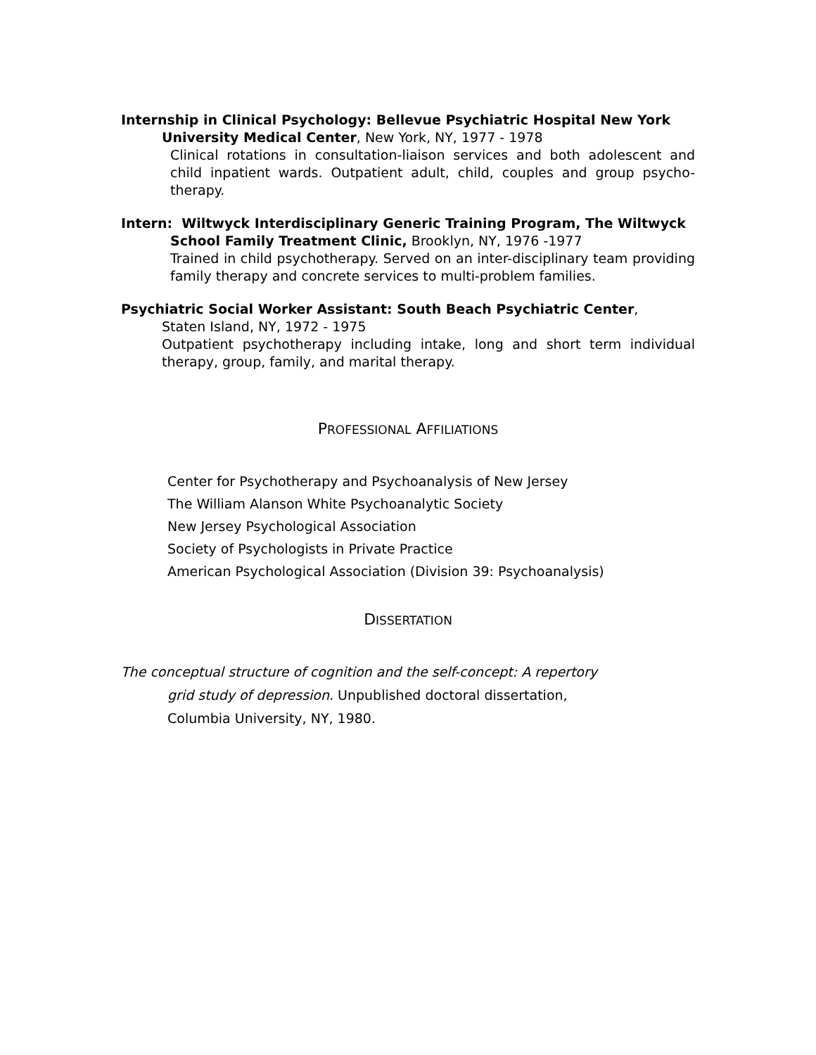Internship in Clinical Psychology: Bellevue Psychiatric Hospital New York
University Medical Center, New York, NY, 1977 - 1978
Clinical rotations in consultation-liaison services and both adolescent and child inpatient wards. Outpatient adult, child, couples and group psycho-therapy.
Intern: Wiltwyck Interdisciplinary Generic Training Program, The Wiltwyck
School Family Treatment Clinic, Brooklyn, NY, 1976 -1977
Trained in child psychotherapy. Served on an inter-disciplinary team providing family therapy and concrete services to multi-problem families.
Psychiatric Social Worker Assistant: South Beach Psychiatric Center,
Staten Island, NY, 1972 - 1975
Outpatient psychotherapy including intake, long and short term individual therapy, group, family, and marital therapy.
PROFESSIONAL AFFILIATIONS
Center for Psychotherapy and Psychoanalysis of New Jersey
The William Alanson White Psychoanalytic Society
New Jersey Psychological Association
Society of Psychologists in Private Practice
American Psychological Association (Division 39: Psychoanalysis)
DISSERTATION
The conceptual structure of cognition and the self-concept: A repertory
grid study of depression. Unpublished doctoral dissertation,
Columbia University, NY, 1980.